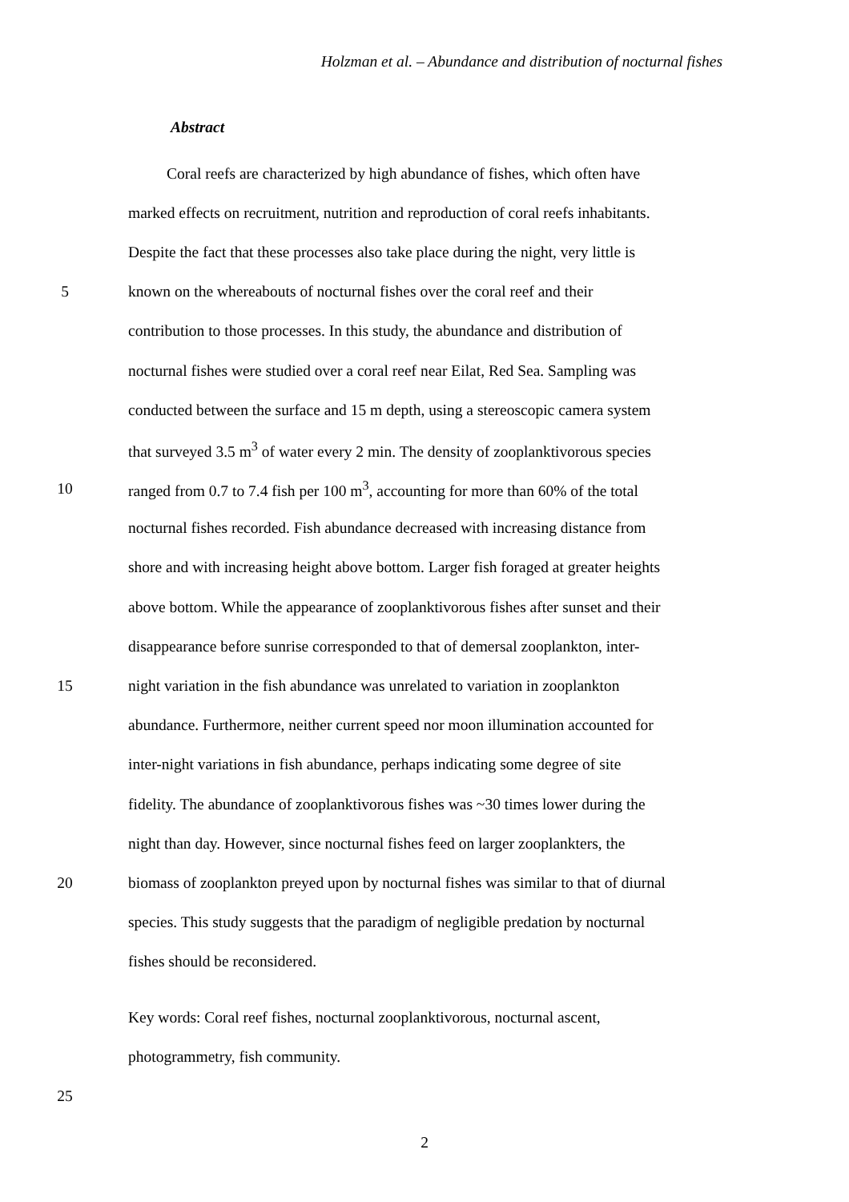Holzman et al. – Abundance and distribution of nocturnal fishes
Abstract
Coral reefs are characterized by high abundance of fishes, which often have
marked effects on recruitment, nutrition and reproduction of coral reefs inhabitants.
Despite the fact that these processes also take place during the night, very little is
5
known on the whereabouts of nocturnal fishes over the coral reef and their
contribution to those processes. In this study, the abundance and distribution of
nocturnal fishes were studied over a coral reef near Eilat, Red Sea. Sampling was
conducted between the surface and 15 m depth, using a stereoscopic camera system
that surveyed 3.5 m<sup>3</sup> of water every 2 min. The density of zooplanktivorous species
10
ranged from 0.7 to 7.4 fish per 100 m<sup>3</sup>, accounting for more than 60% of the total
nocturnal fishes recorded. Fish abundance decreased with increasing distance from
shore and with increasing height above bottom. Larger fish foraged at greater heights
above bottom. While the appearance of zooplanktivorous fishes after sunset and their
disappearance before sunrise corresponded to that of demersal zooplankton, inter-
15
night variation in the fish abundance was unrelated to variation in zooplankton
abundance. Furthermore, neither current speed nor moon illumination accounted for
inter-night variations in fish abundance, perhaps indicating some degree of site
fidelity. The abundance of zooplanktivorous fishes was ~30 times lower during the
night than day. However, since nocturnal fishes feed on larger zooplankters, the
20
biomass of zooplankton preyed upon by nocturnal fishes was similar to that of diurnal
species. This study suggests that the paradigm of negligible predation by nocturnal
fishes should be reconsidered.
Key words: Coral reef fishes, nocturnal zooplanktivorous, nocturnal ascent,
photogrammetry, fish community.
25
2